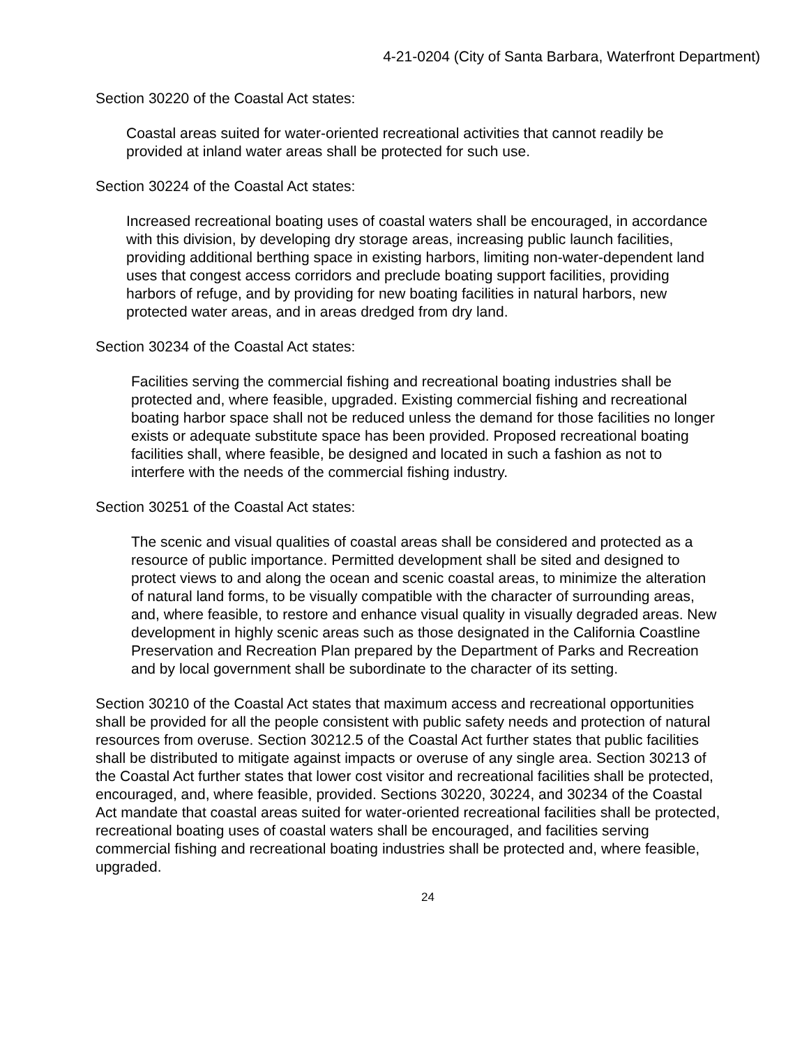4-21-0204 (City of Santa Barbara, Waterfront Department)
Section 30220 of the Coastal Act states:
Coastal areas suited for water-oriented recreational activities that cannot readily be provided at inland water areas shall be protected for such use.
Section 30224 of the Coastal Act states:
Increased recreational boating uses of coastal waters shall be encouraged, in accordance with this division, by developing dry storage areas, increasing public launch facilities, providing additional berthing space in existing harbors, limiting non-water-dependent land uses that congest access corridors and preclude boating support facilities, providing harbors of refuge, and by providing for new boating facilities in natural harbors, new protected water areas, and in areas dredged from dry land.
Section 30234 of the Coastal Act states:
Facilities serving the commercial fishing and recreational boating industries shall be protected and, where feasible, upgraded. Existing commercial fishing and recreational boating harbor space shall not be reduced unless the demand for those facilities no longer exists or adequate substitute space has been provided. Proposed recreational boating facilities shall, where feasible, be designed and located in such a fashion as not to interfere with the needs of the commercial fishing industry.
Section 30251 of the Coastal Act states:
The scenic and visual qualities of coastal areas shall be considered and protected as a resource of public importance. Permitted development shall be sited and designed to protect views to and along the ocean and scenic coastal areas, to minimize the alteration of natural land forms, to be visually compatible with the character of surrounding areas, and, where feasible, to restore and enhance visual quality in visually degraded areas. New development in highly scenic areas such as those designated in the California Coastline Preservation and Recreation Plan prepared by the Department of Parks and Recreation and by local government shall be subordinate to the character of its setting.
Section 30210 of the Coastal Act states that maximum access and recreational opportunities shall be provided for all the people consistent with public safety needs and protection of natural resources from overuse. Section 30212.5 of the Coastal Act further states that public facilities shall be distributed to mitigate against impacts or overuse of any single area. Section 30213 of the Coastal Act further states that lower cost visitor and recreational facilities shall be protected, encouraged, and, where feasible, provided. Sections 30220, 30224, and 30234 of the Coastal Act mandate that coastal areas suited for water-oriented recreational facilities shall be protected, recreational boating uses of coastal waters shall be encouraged, and facilities serving commercial fishing and recreational boating industries shall be protected and, where feasible, upgraded.
24